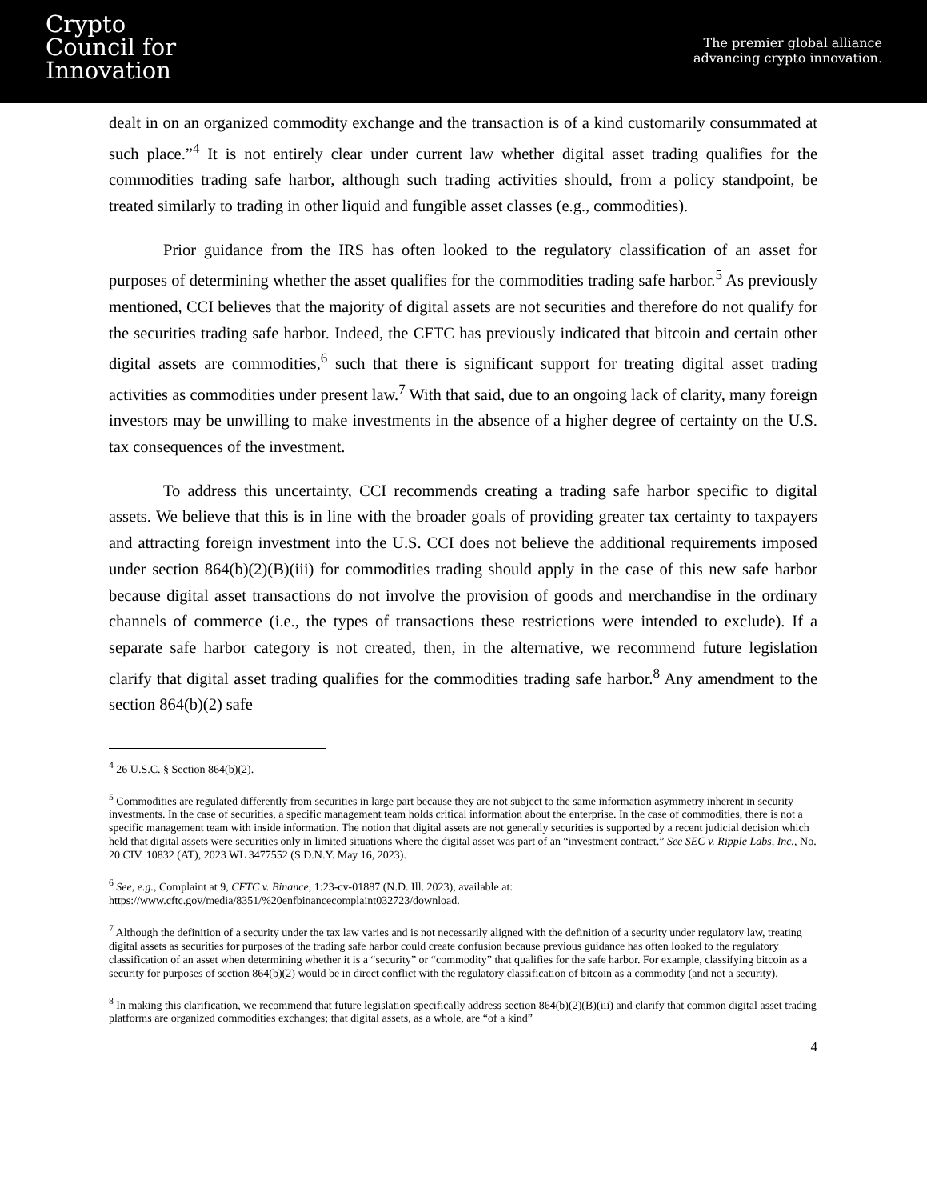Crypto
Council for
Innovation
The premier global alliance
advancing crypto innovation.
dealt in on an organized commodity exchange and the transaction is of a kind customarily consummated at such place.”<sup>4</sup> It is not entirely clear under current law whether digital asset trading qualifies for the commodities trading safe harbor, although such trading activities should, from a policy standpoint, be treated similarly to trading in other liquid and fungible asset classes (e.g., commodities).
Prior guidance from the IRS has often looked to the regulatory classification of an asset for purposes of determining whether the asset qualifies for the commodities trading safe harbor.<sup>5</sup> As previously mentioned, CCI believes that the majority of digital assets are not securities and therefore do not qualify for the securities trading safe harbor. Indeed, the CFTC has previously indicated that bitcoin and certain other digital assets are commodities,<sup>6</sup> such that there is significant support for treating digital asset trading activities as commodities under present law.<sup>7</sup> With that said, due to an ongoing lack of clarity, many foreign investors may be unwilling to make investments in the absence of a higher degree of certainty on the U.S. tax consequences of the investment.
To address this uncertainty, CCI recommends creating a trading safe harbor specific to digital assets. We believe that this is in line with the broader goals of providing greater tax certainty to taxpayers and attracting foreign investment into the U.S. CCI does not believe the additional requirements imposed under section 864(b)(2)(B)(iii) for commodities trading should apply in the case of this new safe harbor because digital asset transactions do not involve the provision of goods and merchandise in the ordinary channels of commerce (i.e., the types of transactions these restrictions were intended to exclude). If a separate safe harbor category is not created, then, in the alternative, we recommend future legislation clarify that digital asset trading qualifies for the commodities trading safe harbor.<sup>8</sup> Any amendment to the section 864(b)(2) safe
<sup>4</sup> 26 U.S.C. § Section 864(b)(2).
<sup>5</sup> Commodities are regulated differently from securities in large part because they are not subject to the same information asymmetry inherent in security investments. In the case of securities, a specific management team holds critical information about the enterprise. In the case of commodities, there is not a specific management team with inside information. The notion that digital assets are not generally securities is supported by a recent judicial decision which held that digital assets were securities only in limited situations where the digital asset was part of an “investment contract.” See SEC v. Ripple Labs, Inc., No. 20 CIV. 10832 (AT), 2023 WL 3477552 (S.D.N.Y. May 16, 2023).
<sup>6</sup> See, e.g., Complaint at 9, CFTC v. Binance, 1:23-cv-01887 (N.D. Ill. 2023), available at:
https://www.cftc.gov/media/8351/%20enfbinancecomplaint032723/download.
<sup>7</sup> Although the definition of a security under the tax law varies and is not necessarily aligned with the definition of a security under regulatory law, treating digital assets as securities for purposes of the trading safe harbor could create confusion because previous guidance has often looked to the regulatory classification of an asset when determining whether it is a “security” or “commodity” that qualifies for the safe harbor. For example, classifying bitcoin as a security for purposes of section 864(b)(2) would be in direct conflict with the regulatory classification of bitcoin as a commodity (and not a security).
<sup>8</sup> In making this clarification, we recommend that future legislation specifically address section 864(b)(2)(B)(iii) and clarify that common digital asset trading platforms are organized commodities exchanges; that digital assets, as a whole, are “of a kind”
4